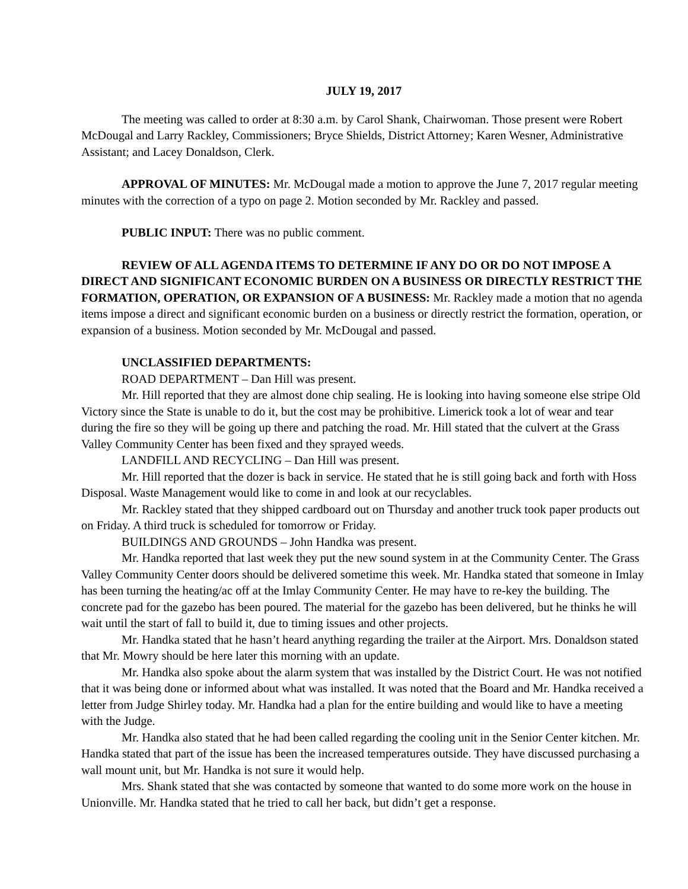JULY 19, 2017
The meeting was called to order at 8:30 a.m. by Carol Shank, Chairwoman. Those present were Robert McDougal and Larry Rackley, Commissioners; Bryce Shields, District Attorney; Karen Wesner, Administrative Assistant; and Lacey Donaldson, Clerk.
APPROVAL OF MINUTES: Mr. McDougal made a motion to approve the June 7, 2017 regular meeting minutes with the correction of a typo on page 2. Motion seconded by Mr. Rackley and passed.
PUBLIC INPUT: There was no public comment.
REVIEW OF ALL AGENDA ITEMS TO DETERMINE IF ANY DO OR DO NOT IMPOSE A DIRECT AND SIGNIFICANT ECONOMIC BURDEN ON A BUSINESS OR DIRECTLY RESTRICT THE FORMATION, OPERATION, OR EXPANSION OF A BUSINESS: Mr. Rackley made a motion that no agenda items impose a direct and significant economic burden on a business or directly restrict the formation, operation, or expansion of a business. Motion seconded by Mr. McDougal and passed.
UNCLASSIFIED DEPARTMENTS:
ROAD DEPARTMENT – Dan Hill was present.
Mr. Hill reported that they are almost done chip sealing. He is looking into having someone else stripe Old Victory since the State is unable to do it, but the cost may be prohibitive. Limerick took a lot of wear and tear during the fire so they will be going up there and patching the road. Mr. Hill stated that the culvert at the Grass Valley Community Center has been fixed and they sprayed weeds.
LANDFILL AND RECYCLING – Dan Hill was present.
Mr. Hill reported that the dozer is back in service. He stated that he is still going back and forth with Hoss Disposal. Waste Management would like to come in and look at our recyclables.
Mr. Rackley stated that they shipped cardboard out on Thursday and another truck took paper products out on Friday. A third truck is scheduled for tomorrow or Friday.
BUILDINGS AND GROUNDS – John Handka was present.
Mr. Handka reported that last week they put the new sound system in at the Community Center. The Grass Valley Community Center doors should be delivered sometime this week. Mr. Handka stated that someone in Imlay has been turning the heating/ac off at the Imlay Community Center. He may have to re-key the building. The concrete pad for the gazebo has been poured. The material for the gazebo has been delivered, but he thinks he will wait until the start of fall to build it, due to timing issues and other projects.
Mr. Handka stated that he hasn’t heard anything regarding the trailer at the Airport. Mrs. Donaldson stated that Mr. Mowry should be here later this morning with an update.
Mr. Handka also spoke about the alarm system that was installed by the District Court. He was not notified that it was being done or informed about what was installed. It was noted that the Board and Mr. Handka received a letter from Judge Shirley today. Mr. Handka had a plan for the entire building and would like to have a meeting with the Judge.
Mr. Handka also stated that he had been called regarding the cooling unit in the Senior Center kitchen. Mr. Handka stated that part of the issue has been the increased temperatures outside. They have discussed purchasing a wall mount unit, but Mr. Handka is not sure it would help.
Mrs. Shank stated that she was contacted by someone that wanted to do some more work on the house in Unionville. Mr. Handka stated that he tried to call her back, but didn’t get a response.